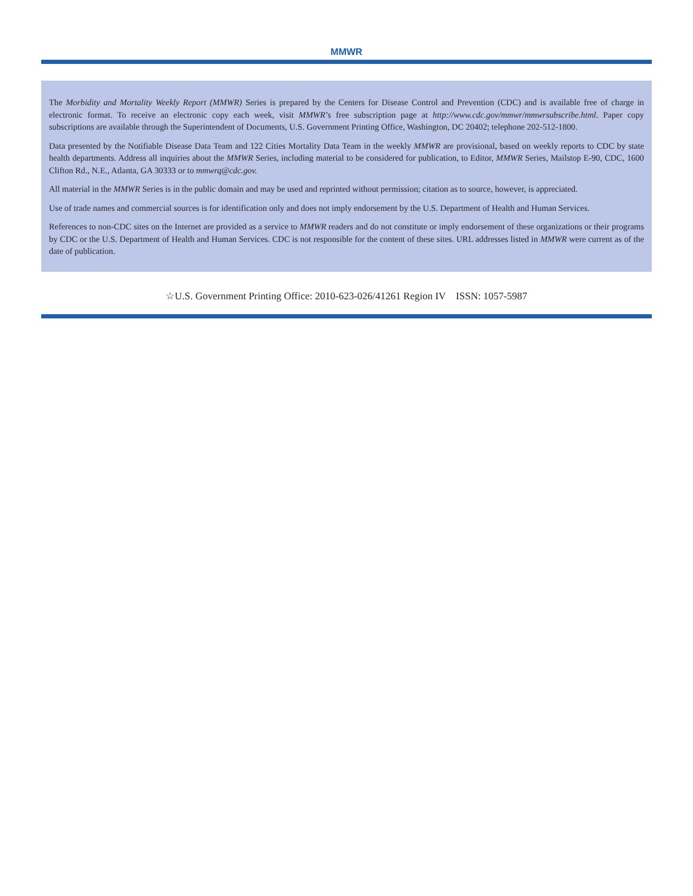MMWR
The Morbidity and Mortality Weekly Report (MMWR) Series is prepared by the Centers for Disease Control and Prevention (CDC) and is available free of charge in electronic format. To receive an electronic copy each week, visit MMWR’s free subscription page at http://www.cdc.gov/mmwr/mmwrsubscribe.html. Paper copy subscriptions are available through the Superintendent of Documents, U.S. Government Printing Office, Washington, DC 20402; telephone 202-512-1800.
Data presented by the Notifiable Disease Data Team and 122 Cities Mortality Data Team in the weekly MMWR are provisional, based on weekly reports to CDC by state health departments. Address all inquiries about the MMWR Series, including material to be considered for publication, to Editor, MMWR Series, Mailstop E-90, CDC, 1600 Clifton Rd., N.E., Atlanta, GA 30333 or to mmwrq@cdc.gov.
All material in the MMWR Series is in the public domain and may be used and reprinted without permission; citation as to source, however, is appreciated.
Use of trade names and commercial sources is for identification only and does not imply endorsement by the U.S. Department of Health and Human Services.
References to non-CDC sites on the Internet are provided as a service to MMWR readers and do not constitute or imply endorsement of these organizations or their programs by CDC or the U.S. Department of Health and Human Services. CDC is not responsible for the content of these sites. URL addresses listed in MMWR were current as of the date of publication.
☆U.S. Government Printing Office: 2010-623-026/41261 Region IV ISSN: 1057-5987